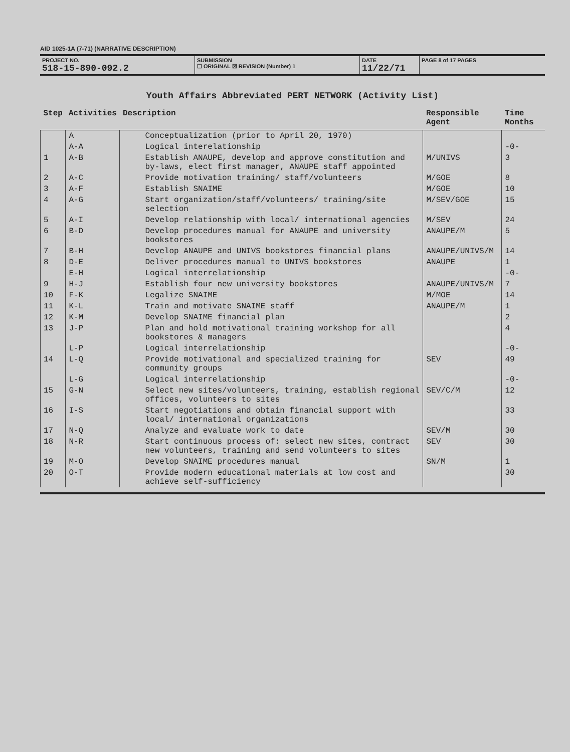AID 1025-1A (7-71) (NARRATIVE DESCRIPTION)
PROJECT NO.
518-15-890-092.2
SUBMISSION
☐ ORIGINAL ☒ REVISION (Number) 1
DATE
11/22/71
PAGE 8 of 17 PAGES
Youth Affairs Abbreviated PERT NETWORK (Activity List)
| Step | Activities | Description | Responsible Agent | Time Months |
| --- | --- | --- | --- | --- |
| | A | Conceptualization (prior to April 20, 1970) | | |
| | A-A | Logical interelationship | | -0- |
| 1 | A-B | Establish ANAUPE, develop and approve constitution and by-laws, elect first manager, ANAUPE staff appointed | M/UNIVS | 3 |
| 2 | A-C | Provide motivation training/ staff/volunteers | M/GOE | 8 |
| 3 | A-F | Establish SNAIME | M/GOE | 10 |
| 4 | A-G | Start organization/staff/volunteers/ training/site selection | M/SEV/GOE | 15 |
| 5 | A-I | Develop relationship with local/ international agencies | M/SEV | 24 |
| 6 | B-D | Develop procedures manual for ANAUPE and university bookstores | ANAUPE/M | 5 |
| 7 | B-H | Develop ANAUPE and UNIVS bookstores financial plans | ANAUPE/UNIVS/M | 14 |
| 8 | D-E | Deliver procedures manual to UNIVS bookstores | ANAUPE | 1 |
| | E-H | Logical interrelationship | | -0- |
| 9 | H-J | Establish four new university bookstores | ANAUPE/UNIVS/M | 7 |
| 10 | F-K | Legalize SNAIME | M/MOE | 14 |
| 11 | K-L | Train and motivate SNAIME staff | ANAUPE/M | 1 |
| 12 | K-M | Develop SNAIME financial plan | | 2 |
| 13 | J-P | Plan and hold motivational training workshop for all bookstores & managers | | 4 |
| | L-P | Logical interrelationship | | -0- |
| 14 | L-Q | Provide motivational and specialized training for community groups | SEV | 49 |
| | L-G | Logical interrelationship | | -0- |
| 15 | G-N | Select new sites/volunteers, training, establish regional offices, volunteers to sites | SEV/C/M | 12 |
| 16 | I-S | Start negotiations and obtain financial support with local/ international organizations | | 33 |
| 17 | N-Q | Analyze and evaluate work to date | SEV/M | 30 |
| 18 | N-R | Start continuous process of: select new sites, contract new volunteers, training and send volunteers to sites | SEV | 30 |
| 19 | M-O | Develop SNAIME procedures manual | SN/M | 1 |
| 20 | O-T | Provide modern educational materials at low cost and achieve self-sufficiency | | 30 |